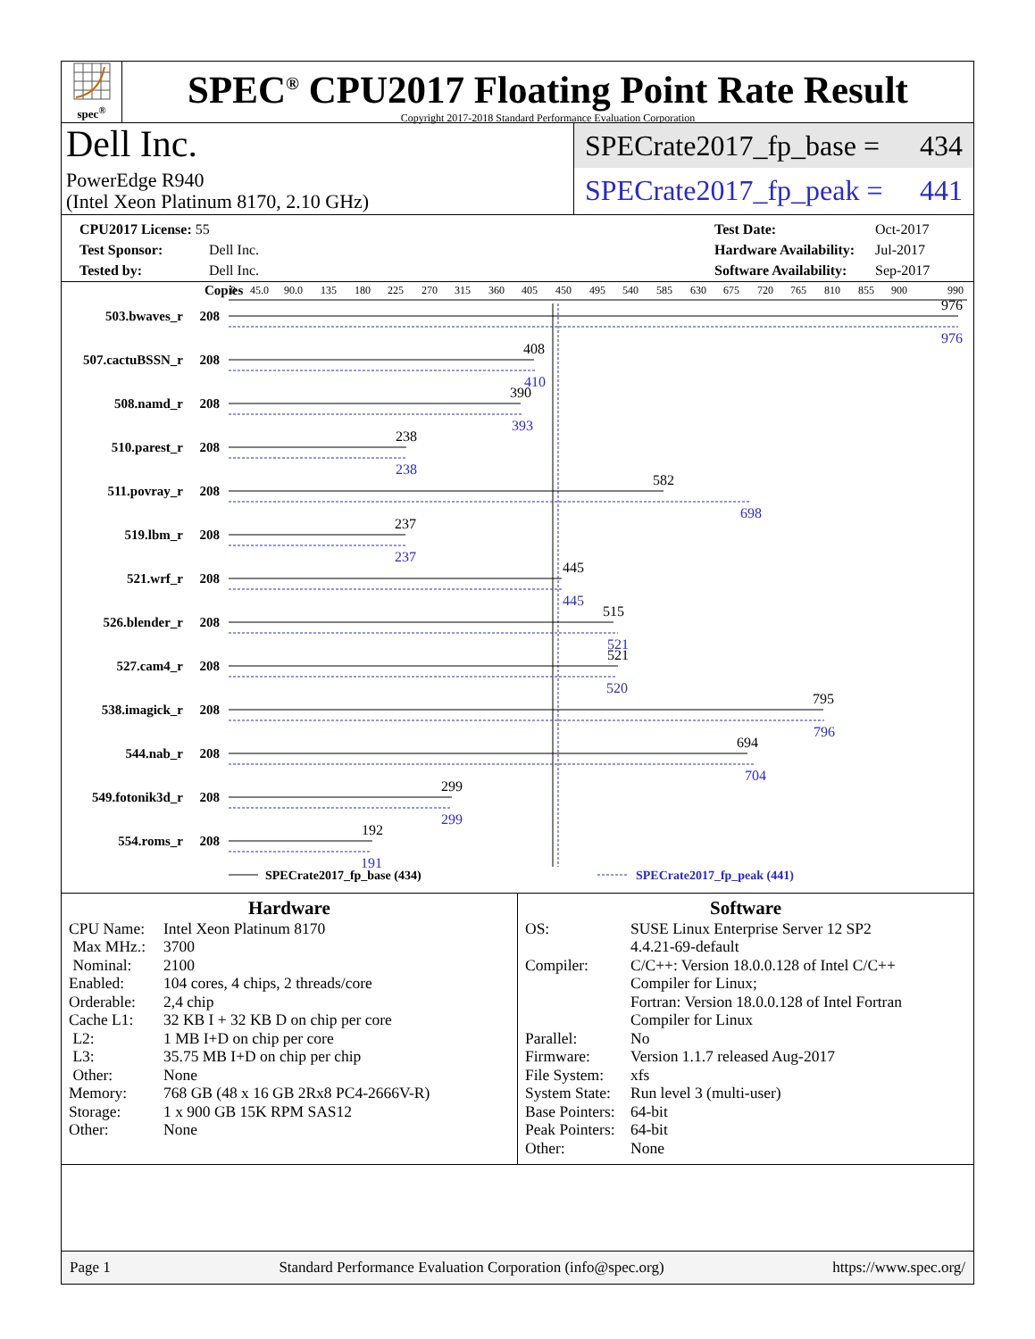spec<sup>®</sup>
SPEC<sup>®</sup> CPU2017 Floating Point Rate Result
Copyright 2017-2018 Standard Performance Evaluation Corporation
Dell Inc.
PowerEdge R940
(Intel Xeon Platinum 8170, 2.10 GHz)
SPECrate2017_fp_base = 434
SPECrate2017_fp_peak = 441
CPU2017 License: 55
Test Sponsor: Dell Inc.
Tested by: Dell Inc.
Test Date: Oct-2017
Hardware Availability: Jul-2017
Software Availability: Sep-2017
Copies
0
45.0
90.0
135
180
225
270
315
360
405
450
495
540
585
630
675
720
765
810
855
900
990
503.bwaves_r
208
507.cactuBSSN_r
208
508.namd_r
208
510.parest_r
208
511.povray_r
208
519.lbm_r
208
521.wrf_r
208
526.blender_r
208
527.cam4_r
208
538.imagick_r
208
544.nab_r
208
549.fotonik3d_r
208
554.roms_r
208
976
408
390
238
582
237
445
515
521
795
694
299
192
976
410
393
238
698
237
445
521
520
796
704
299
191
SPECrate2017_fp_base (434)
SPECrate2017_fp_peak (441)
Hardware
| CPU Name: | Intel Xeon Platinum 8170 |
| Max MHz.: | 3700 |
| Nominal: | 2100 |
| Enabled: | 104 cores, 4 chips, 2 threads/core |
| Orderable: | 2,4 chip |
| Cache L1: | 32 KB I + 32 KB D on chip per core |
| L2: | 1 MB I+D on chip per core |
| L3: | 35.75 MB I+D on chip per chip |
| Other: | None |
| Memory: | 768 GB (48 x 16 GB 2Rx8 PC4-2666V-R) |
| Storage: | 1 x 900 GB 15K RPM SAS12 |
| Other: | None |
Software
| OS: | SUSE Linux Enterprise Server 12 SP2 4.4.21-69-default |
| Compiler: | C/C++: Version 18.0.0.128 of Intel C/C++ Compiler for Linux; Fortran: Version 18.0.0.128 of Intel Fortran Compiler for Linux |
| Parallel: | No |
| Firmware: | Version 1.1.7 released Aug-2017 |
| File System: | xfs |
| System State: | Run level 3 (multi-user) |
| Base Pointers: | 64-bit |
| Peak Pointers: | 64-bit |
| Other: | None |
Page 1 Standard Performance Evaluation Corporation (info@spec.org) https://www.spec.org/